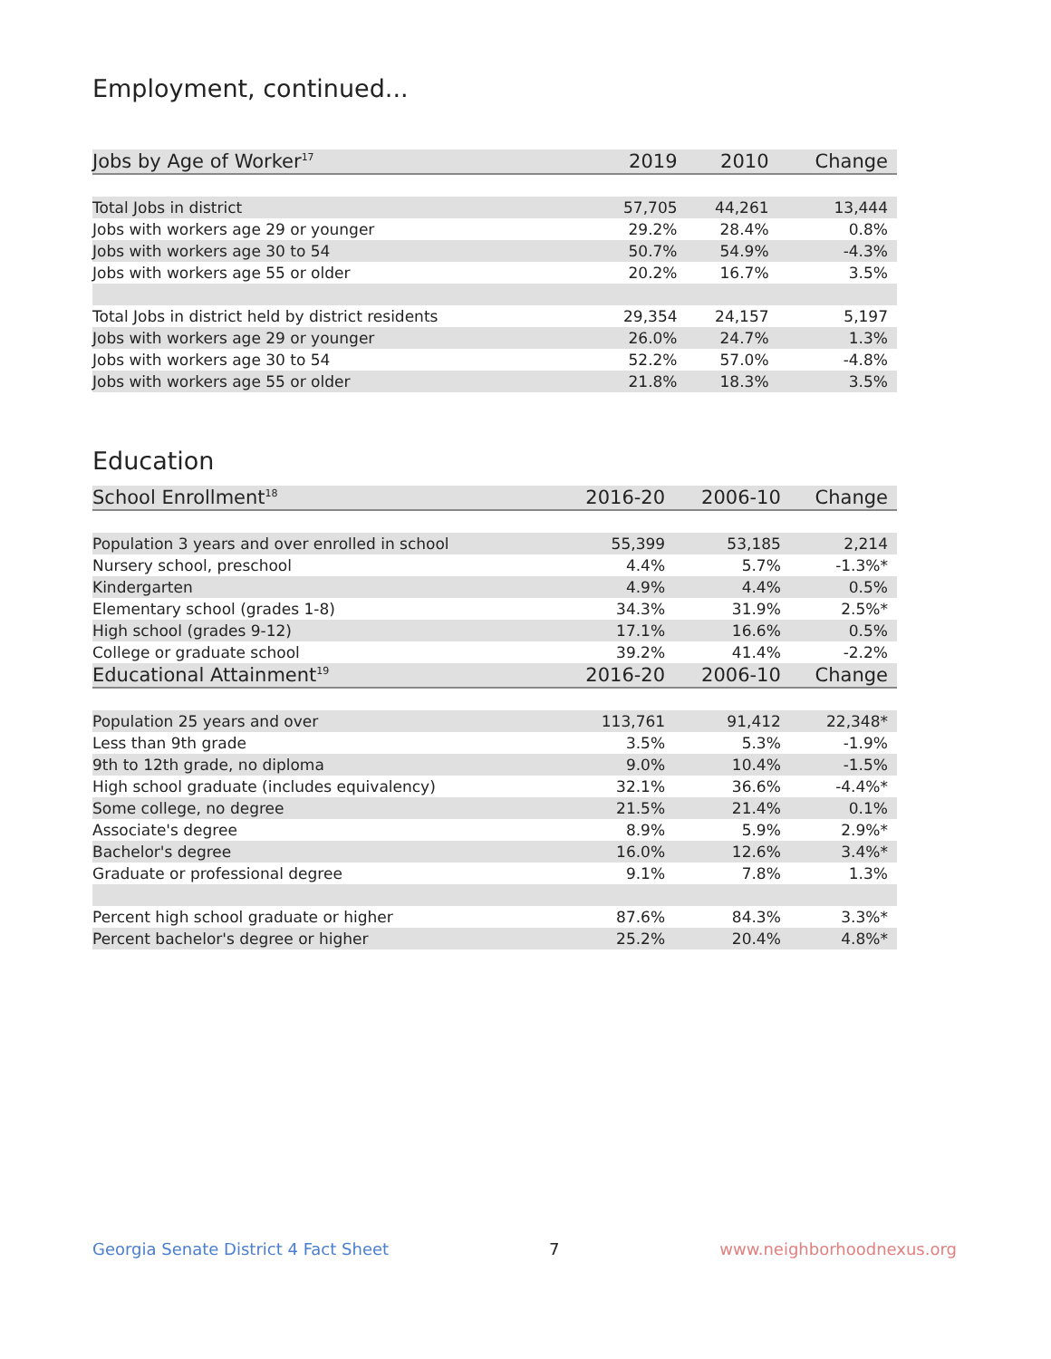Employment, continued...
| Jobs by Age of Worker<sup>17</sup> | 2019 | 2010 | Change |
| --- | --- | --- | --- |
| Total Jobs in district | 57,705 | 44,261 | 13,444 |
| Jobs with workers age 29 or younger | 29.2% | 28.4% | 0.8% |
| Jobs with workers age 30 to 54 | 50.7% | 54.9% | -4.3% |
| Jobs with workers age 55 or older | 20.2% | 16.7% | 3.5% |
| Total Jobs in district held by district residents | 29,354 | 24,157 | 5,197 |
| Jobs with workers age 29 or younger | 26.0% | 24.7% | 1.3% |
| Jobs with workers age 30 to 54 | 52.2% | 57.0% | -4.8% |
| Jobs with workers age 55 or older | 21.8% | 18.3% | 3.5% |
Education
| School Enrollment<sup>18</sup> | 2016-20 | 2006-10 | Change |
| --- | --- | --- | --- |
| Population 3 years and over enrolled in school | 55,399 | 53,185 | 2,214 |
| Nursery school, preschool | 4.4% | 5.7% | -1.3%* |
| Kindergarten | 4.9% | 4.4% | 0.5% |
| Elementary school (grades 1-8) | 34.3% | 31.9% | 2.5%* |
| High school (grades 9-12) | 17.1% | 16.6% | 0.5% |
| College or graduate school | 39.2% | 41.4% | -2.2% |
| Educational Attainment<sup>19</sup> | 2016-20 | 2006-10 | Change |
| Population 25 years and over | 113,761 | 91,412 | 22,348* |
| Less than 9th grade | 3.5% | 5.3% | -1.9% |
| 9th to 12th grade, no diploma | 9.0% | 10.4% | -1.5% |
| High school graduate (includes equivalency) | 32.1% | 36.6% | -4.4%* |
| Some college, no degree | 21.5% | 21.4% | 0.1% |
| Associate's degree | 8.9% | 5.9% | 2.9%* |
| Bachelor's degree | 16.0% | 12.6% | 3.4%* |
| Graduate or professional degree | 9.1% | 7.8% | 1.3% |
| Percent high school graduate or higher | 87.6% | 84.3% | 3.3%* |
| Percent bachelor's degree or higher | 25.2% | 20.4% | 4.8%* |
Georgia Senate District 4 Fact Sheet 7 www.neighborhoodnexus.org